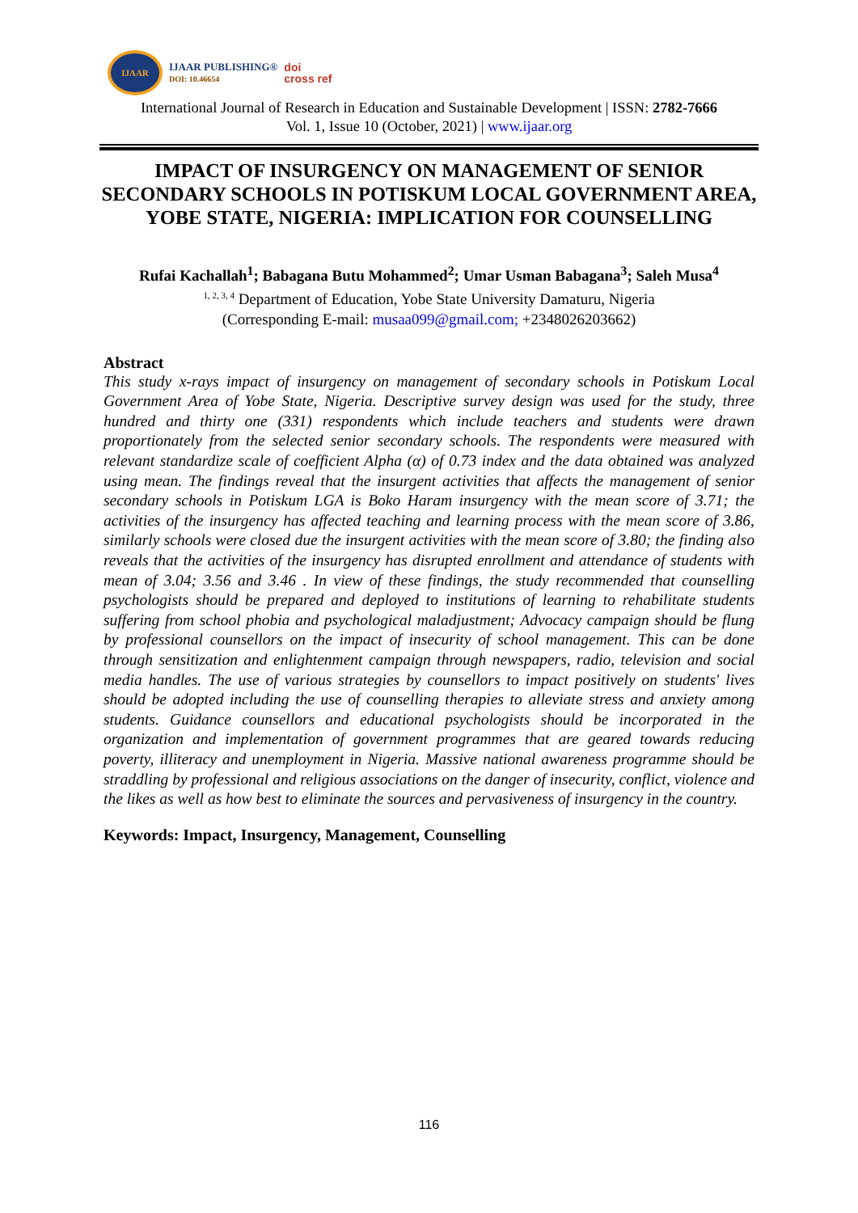IJAAR
IJAAR PUBLISHING®
DOI: 10.46654
doi
cross ref
International Journal of Research in Education and Sustainable Development | ISSN: 2782-7666
Vol. 1, Issue 10 (October, 2021) | www.ijaar.org
IMPACT OF INSURGENCY ON MANAGEMENT OF SENIOR SECONDARY SCHOOLS IN POTISKUM LOCAL GOVERNMENT AREA, YOBE STATE, NIGERIA: IMPLICATION FOR COUNSELLING
Rufai Kachallah<sup>1</sup>; Babagana Butu Mohammed<sup>2</sup>; Umar Usman Babagana<sup>3</sup>; Saleh Musa<sup>4</sup>
<sup>1, 2, 3, 4</sup> Department of Education, Yobe State University Damaturu, Nigeria
(Corresponding E-mail: musaa099@gmail.com; +2348026203662)
Abstract
This study x-rays impact of insurgency on management of secondary schools in Potiskum Local Government Area of Yobe State, Nigeria. Descriptive survey design was used for the study, three hundred and thirty one (331) respondents which include teachers and students were drawn proportionately from the selected senior secondary schools. The respondents were measured with relevant standardize scale of coefficient Alpha (α) of 0.73 index and the data obtained was analyzed using mean. The findings reveal that the insurgent activities that affects the management of senior secondary schools in Potiskum LGA is Boko Haram insurgency with the mean score of 3.71; the activities of the insurgency has affected teaching and learning process with the mean score of 3.86, similarly schools were closed due the insurgent activities with the mean score of 3.80; the finding also reveals that the activities of the insurgency has disrupted enrollment and attendance of students with mean of 3.04; 3.56 and 3.46 . In view of these findings, the study recommended that counselling psychologists should be prepared and deployed to institutions of learning to rehabilitate students suffering from school phobia and psychological maladjustment; Advocacy campaign should be flung by professional counsellors on the impact of insecurity of school management. This can be done through sensitization and enlightenment campaign through newspapers, radio, television and social media handles. The use of various strategies by counsellors to impact positively on students' lives should be adopted including the use of counselling therapies to alleviate stress and anxiety among students. Guidance counsellors and educational psychologists should be incorporated in the organization and implementation of government programmes that are geared towards reducing poverty, illiteracy and unemployment in Nigeria. Massive national awareness programme should be straddling by professional and religious associations on the danger of insecurity, conflict, violence and the likes as well as how best to eliminate the sources and pervasiveness of insurgency in the country.
Keywords: Impact, Insurgency, Management, Counselling
116